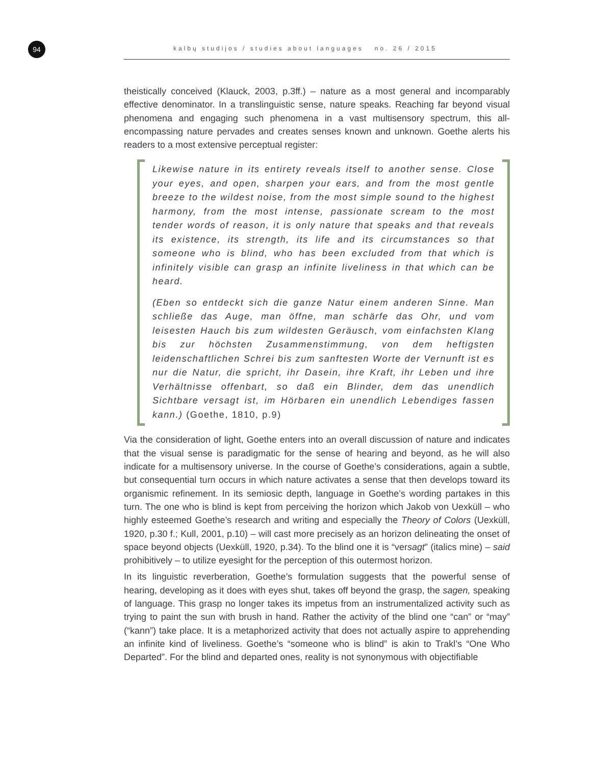94
kalbų studijos / studies about languages no. 26 / 2015
theistically conceived (Klauck, 2003, p.3ff.) – nature as a most general and incomparably effective denominator. In a translinguistic sense, nature speaks. Reaching far beyond visual phenomena and engaging such phenomena in a vast multisensory spectrum, this all-encompassing nature pervades and creates senses known and unknown. Goethe alerts his readers to a most extensive perceptual register:
Likewise nature in its entirety reveals itself to another sense. Close your eyes, and open, sharpen your ears, and from the most gentle breeze to the wildest noise, from the most simple sound to the highest harmony, from the most intense, passionate scream to the most tender words of reason, it is only nature that speaks and that reveals its existence, its strength, its life and its circumstances so that someone who is blind, who has been excluded from that which is infinitely visible can grasp an infinite liveliness in that which can be heard.
(Eben so entdeckt sich die ganze Natur einem anderen Sinne. Man schließe das Auge, man öffne, man schärfe das Ohr, und vom leisesten Hauch bis zum wildesten Geräusch, vom einfachsten Klang bis zur höchsten Zusammenstimmung, von dem heftigsten leidenschaftlichen Schrei bis zum sanftesten Worte der Vernunft ist es nur die Natur, die spricht, ihr Dasein, ihre Kraft, ihr Leben und ihre Verhältnisse offenbart, so daß ein Blinder, dem das unendlich Sichtbare versagt ist, im Hörbaren ein unendlich Lebendiges fassen kann.) (Goethe, 1810, p.9)
Via the consideration of light, Goethe enters into an overall discussion of nature and indicates that the visual sense is paradigmatic for the sense of hearing and beyond, as he will also indicate for a multisensory universe. In the course of Goethe’s considerations, again a subtle, but consequential turn occurs in which nature activates a sense that then develops toward its organismic refinement. In its semiosic depth, language in Goethe’s wording partakes in this turn. The one who is blind is kept from perceiving the horizon which Jakob von Uexküll – who highly esteemed Goethe’s research and writing and especially the Theory of Colors (Uexküll, 1920, p.30 f.; Kull, 2001, p.10) – will cast more precisely as an horizon delineating the onset of space beyond objects (Uexküll, 1920, p.34). To the blind one it is “versagt” (italics mine) – said prohibitively – to utilize eyesight for the perception of this outermost horizon.
In its linguistic reverberation, Goethe’s formulation suggests that the powerful sense of hearing, developing as it does with eyes shut, takes off beyond the grasp, the sagen, speaking of language. This grasp no longer takes its impetus from an instrumentalized activity such as trying to paint the sun with brush in hand. Rather the activity of the blind one “can” or “may” (“kann”) take place. It is a metaphorized activity that does not actually aspire to apprehending an infinite kind of liveliness. Goethe’s “someone who is blind” is akin to Trakl’s “One Who Departed”. For the blind and departed ones, reality is not synonymous with objectifiable